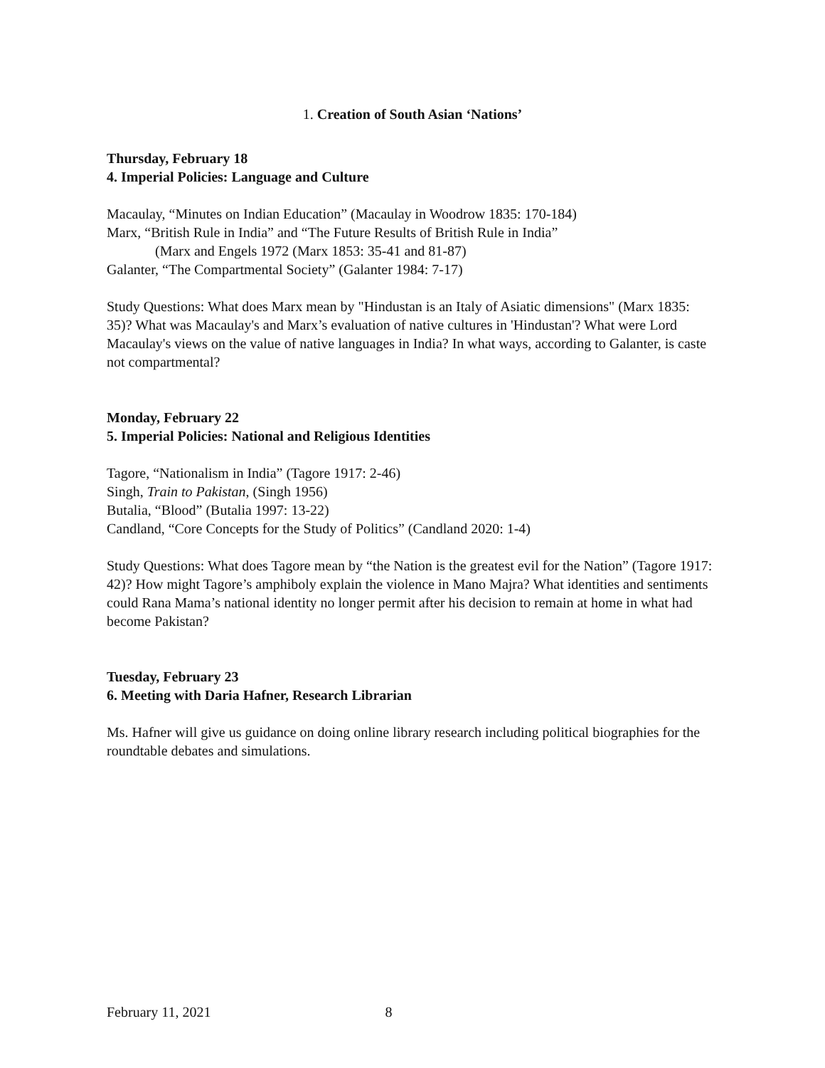1. Creation of South Asian ‘Nations’
Thursday, February 18
4. Imperial Policies: Language and Culture
Macaulay, “Minutes on Indian Education” (Macaulay in Woodrow 1835: 170-184)
Marx, “British Rule in India” and “The Future Results of British Rule in India”
(Marx and Engels 1972 (Marx 1853: 35-41 and 81-87)
Galanter, “The Compartmental Society” (Galanter 1984: 7-17)
Study Questions: What does Marx mean by "Hindustan is an Italy of Asiatic dimensions" (Marx 1835: 35)? What was Macaulay's and Marx’s evaluation of native cultures in 'Hindustan'? What were Lord Macaulay's views on the value of native languages in India? In what ways, according to Galanter, is caste not compartmental?
Monday, February 22
5. Imperial Policies: National and Religious Identities
Tagore, “Nationalism in India” (Tagore 1917: 2-46)
Singh, Train to Pakistan, (Singh 1956)
Butalia, “Blood” (Butalia 1997: 13-22)
Candland, “Core Concepts for the Study of Politics” (Candland 2020: 1-4)
Study Questions: What does Tagore mean by “the Nation is the greatest evil for the Nation” (Tagore 1917: 42)? How might Tagore’s amphiboly explain the violence in Mano Majra? What identities and sentiments could Rana Mama’s national identity no longer permit after his decision to remain at home in what had become Pakistan?
Tuesday, February 23
6. Meeting with Daria Hafner, Research Librarian
Ms. Hafner will give us guidance on doing online library research including political biographies for the roundtable debates and simulations.
February 11, 2021 8